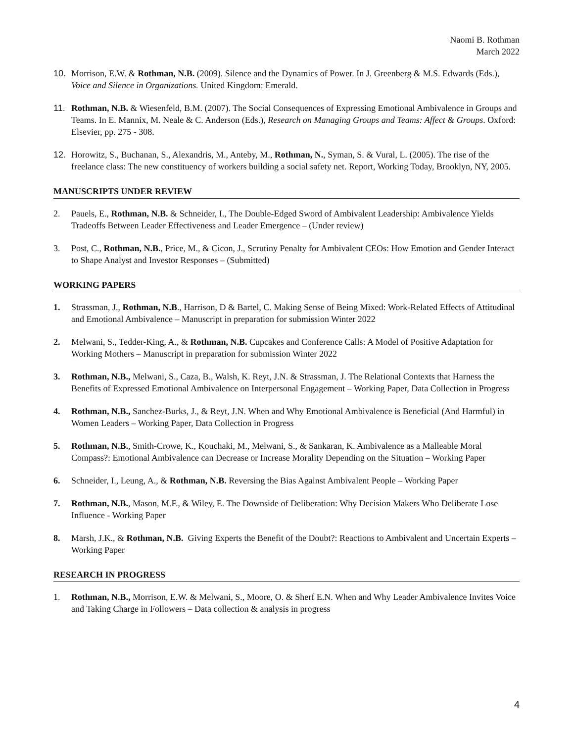Naomi B. Rothman
March 2022
10. Morrison, E.W. & Rothman, N.B. (2009). Silence and the Dynamics of Power. In J. Greenberg & M.S. Edwards (Eds.), Voice and Silence in Organizations. United Kingdom: Emerald.
11. Rothman, N.B. & Wiesenfeld, B.M. (2007). The Social Consequences of Expressing Emotional Ambivalence in Groups and Teams. In E. Mannix, M. Neale & C. Anderson (Eds.), Research on Managing Groups and Teams: Affect & Groups. Oxford: Elsevier, pp. 275 - 308.
12. Horowitz, S., Buchanan, S., Alexandris, M., Anteby, M., Rothman, N., Syman, S. & Vural, L. (2005). The rise of the freelance class: The new constituency of workers building a social safety net. Report, Working Today, Brooklyn, NY, 2005.
MANUSCRIPTS UNDER REVIEW
2. Pauels, E., Rothman, N.B. & Schneider, I., The Double-Edged Sword of Ambivalent Leadership: Ambivalence Yields Tradeoffs Between Leader Effectiveness and Leader Emergence – (Under review)
3. Post, C., Rothman, N.B., Price, M., & Cicon, J., Scrutiny Penalty for Ambivalent CEOs: How Emotion and Gender Interact to Shape Analyst and Investor Responses – (Submitted)
WORKING PAPERS
1. Strassman, J., Rothman, N.B., Harrison, D & Bartel, C. Making Sense of Being Mixed: Work-Related Effects of Attitudinal and Emotional Ambivalence – Manuscript in preparation for submission Winter 2022
2. Melwani, S., Tedder-King, A., & Rothman, N.B. Cupcakes and Conference Calls: A Model of Positive Adaptation for Working Mothers – Manuscript in preparation for submission Winter 2022
3. Rothman, N.B., Melwani, S., Caza, B., Walsh, K. Reyt, J.N. & Strassman, J. The Relational Contexts that Harness the Benefits of Expressed Emotional Ambivalence on Interpersonal Engagement – Working Paper, Data Collection in Progress
4. Rothman, N.B., Sanchez-Burks, J., & Reyt, J.N. When and Why Emotional Ambivalence is Beneficial (And Harmful) in Women Leaders – Working Paper, Data Collection in Progress
5. Rothman, N.B., Smith-Crowe, K., Kouchaki, M., Melwani, S., & Sankaran, K. Ambivalence as a Malleable Moral Compass?: Emotional Ambivalence can Decrease or Increase Morality Depending on the Situation – Working Paper
6. Schneider, I., Leung, A., & Rothman, N.B. Reversing the Bias Against Ambivalent People – Working Paper
7. Rothman, N.B., Mason, M.F., & Wiley, E. The Downside of Deliberation: Why Decision Makers Who Deliberate Lose Influence - Working Paper
8. Marsh, J.K., & Rothman, N.B. Giving Experts the Benefit of the Doubt?: Reactions to Ambivalent and Uncertain Experts – Working Paper
RESEARCH IN PROGRESS
1. Rothman, N.B., Morrison, E.W. & Melwani, S., Moore, O. & Sherf E.N. When and Why Leader Ambivalence Invites Voice and Taking Charge in Followers – Data collection & analysis in progress
4